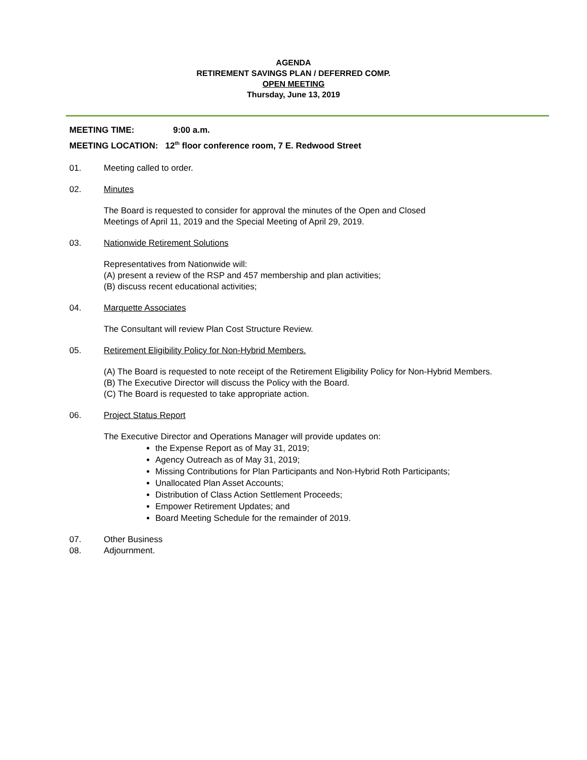AGENDA
RETIREMENT SAVINGS PLAN / DEFERRED COMP.
OPEN MEETING
Thursday, June 13, 2019
MEETING TIME: 9:00 a.m.
MEETING LOCATION: 12<sup>th</sup> floor conference room, 7 E. Redwood Street
01. Meeting called to order.
02. Minutes
The Board is requested to consider for approval the minutes of the Open and Closed
Meetings of April 11, 2019 and the Special Meeting of April 29, 2019.
03. Nationwide Retirement Solutions
Representatives from Nationwide will:
(A) present a review of the RSP and 457 membership and plan activities;
(B) discuss recent educational activities;
04. Marquette Associates
The Consultant will review Plan Cost Structure Review.
05. Retirement Eligibility Policy for Non-Hybrid Members.
(A) The Board is requested to note receipt of the Retirement Eligibility Policy for Non-Hybrid Members.
(B) The Executive Director will discuss the Policy with the Board.
(C) The Board is requested to take appropriate action.
06. Project Status Report
The Executive Director and Operations Manager will provide updates on:
the Expense Report as of May 31, 2019;
Agency Outreach as of May 31, 2019;
Missing Contributions for Plan Participants and Non-Hybrid Roth Participants;
Unallocated Plan Asset Accounts;
Distribution of Class Action Settlement Proceeds;
Empower Retirement Updates; and
Board Meeting Schedule for the remainder of 2019.
07. Other Business
08. Adjournment.